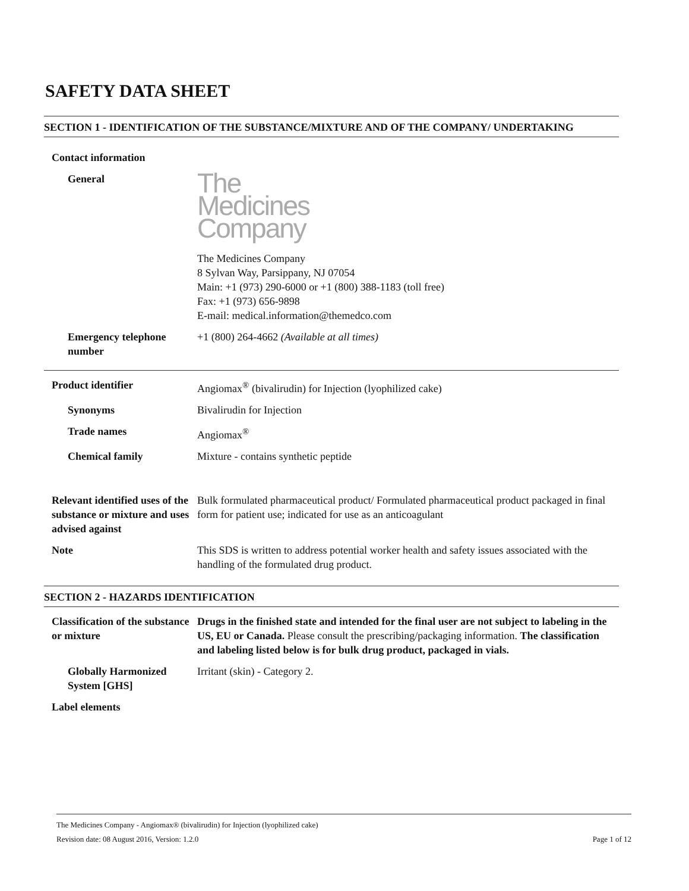SAFETY DATA SHEET
SECTION 1 - IDENTIFICATION OF THE SUBSTANCE/MIXTURE AND OF THE COMPANY/ UNDERTAKING
Contact information
General
The
Medicines
Company
The Medicines Company
8 Sylvan Way, Parsippany, NJ 07054
Main: +1 (973) 290-6000 or +1 (800) 388-1183 (toll free)
Fax: +1 (973) 656-9898
E-mail: medical.information@themedco.com
Emergency telephone number
+1 (800) 264-4662 (Available at all times)
Product identifier Angiomax<sup>®</sup> (bivalirudin) for Injection (lyophilized cake)
Synonyms Bivalirudin for Injection
Trade names Angiomax<sup>®</sup>
Chemical family Mixture - contains synthetic peptide
Relevant identified uses of the substance or mixture and uses advised against
Bulk formulated pharmaceutical product/ Formulated pharmaceutical product packaged in final form for patient use; indicated for use as an anticoagulant
Note This SDS is written to address potential worker health and safety issues associated with the handling of the formulated drug product.
SECTION 2 - HAZARDS IDENTIFICATION
Classification of the substance or mixture
Drugs in the finished state and intended for the final user are not subject to labeling in the US, EU or Canada. Please consult the prescribing/packaging information. The classification and labeling listed below is for bulk drug product, packaged in vials.
Globally Harmonized System [GHS]
Irritant (skin) - Category 2.
Label elements
The Medicines Company - Angiomax® (bivalirudin) for Injection (lyophilized cake)
Revision date: 08 August 2016, Version: 1.2.0 Page 1 of 12